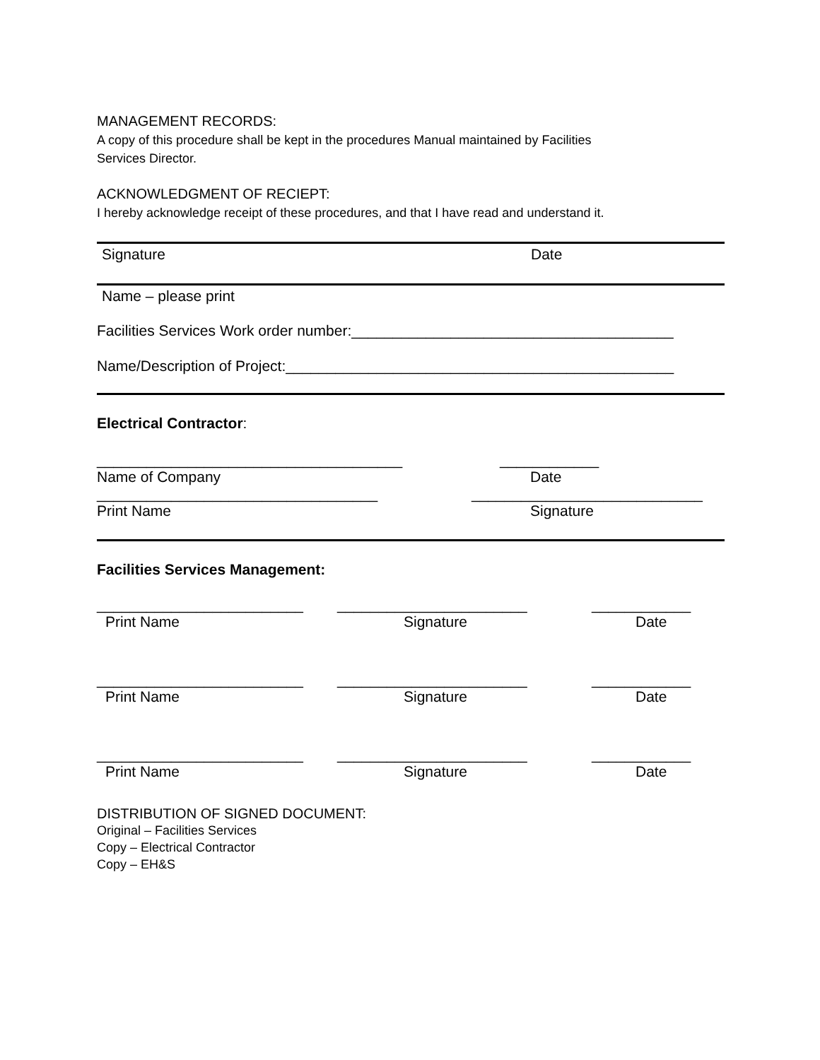MANAGEMENT RECORDS:
A copy of this procedure shall be kept in the procedures Manual maintained by Facilities
Services Director.
ACKNOWLEDGMENT OF RECIEPT:
I hereby acknowledge receipt of these procedures, and that I have read and understand it.
Signature Date
Name – please print
Facilities Services Work order number:_______________________________________
Name/Description of Project:_______________________________________________
Electrical Contractor:
_____________________________________ ____________
Name of Company Date
__________________________________ ____________________________
Print Name Signature
Facilities Services Management:
_________________________ _______________________ ____________
Print Name Signature Date
_________________________ _______________________ ____________
Print Name Signature Date
_________________________ _______________________ ____________
Print Name Signature Date
DISTRIBUTION OF SIGNED DOCUMENT:
Original – Facilities Services
Copy – Electrical Contractor
Copy – EH&S